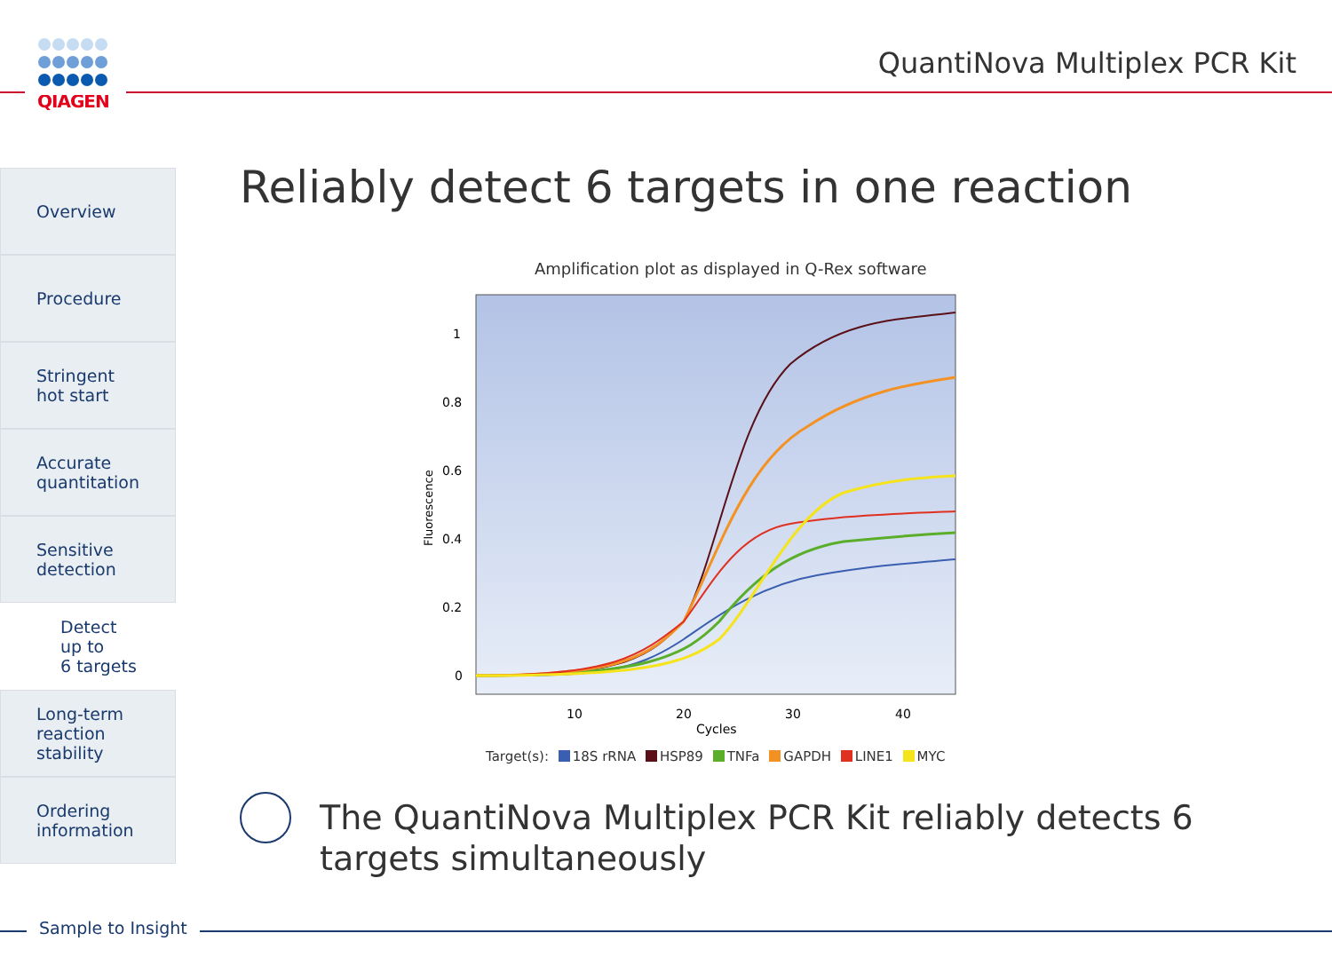QIAGEN QuantiNova Multiplex PCR Kit
Overview
Procedure
Stringent
hot start
Accurate
quantitation
Sensitive
detection
Detect up to
6 targets
Long-term
reaction
stability
Ordering
information
Reliably detect 6 targets in one reaction
Amplification plot as displayed in Q-Rex software
1
0.8
0.6
0.4
0.2
0
10
20
30
40
Cycles
Fluorescence
Target(s): 18S rRNA HSP89 TNFa GAPDH LINE1 MYC
The QuantiNova Multiplex PCR Kit reliably detects 6 targets simultaneously
Sample to Insight